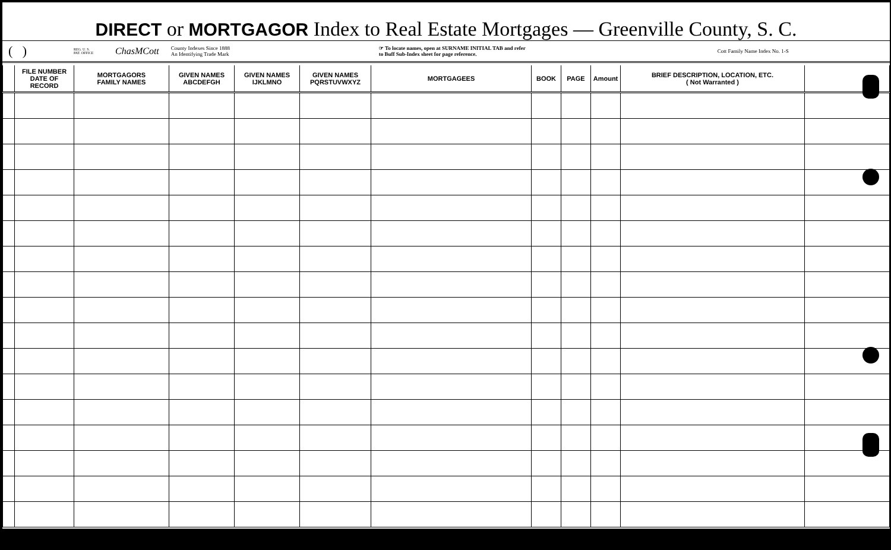DIRECT or MORTGAGOR Index to Real Estate Mortgages — Greenville County, S. C.
( )
REG. U. S.
PAT. OFFICE
ChasMCott
County Indexes Since 1888
An Identifying Trade Mark
☞ To locate names, open at SURNAME INITIAL TAB and refer
to Buff Sub-Index sheet for page reference.
Cott Family Name Index No. 1-S
| | FILE NUMBER DATE OF RECORD | MORTGAGORS FAMILY NAMES | GIVEN NAMES ABCDEFGH | GIVEN NAMES IJKLMNO | GIVEN NAMES PQRSTUVWXYZ | MORTGAGEES | BOOK | PAGE | Amount | BRIEF DESCRIPTION, LOCATION, ETC. ( Not Warranted ) | |
| --- | --- | --- | --- | --- | --- | --- | --- | --- | --- | --- | --- |